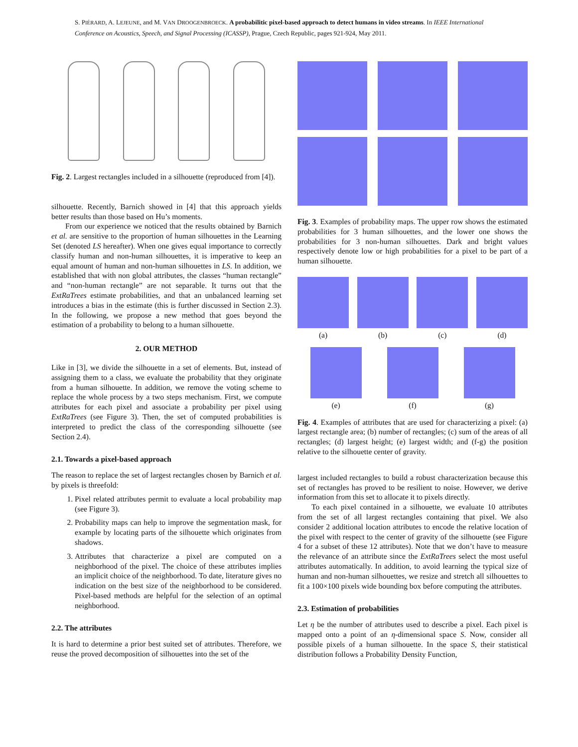S. PIÉRARD, A. LEJEUNE, and M. VAN DROOGENBROECK. A probabilitic pixel-based approach to detect humans in video streams. In IEEE International Conference on Acoustics, Speech, and Signal Processing (ICASSP), Prague, Czech Republic, pages 921-924, May 2011.
Fig. 2. Largest rectangles included in a silhouette (reproduced from [4]).
silhouette. Recently, Barnich showed in [4] that this approach yields better results than those based on Hu’s moments.
From our experience we noticed that the results obtained by Barnich et al. are sensitive to the proportion of human silhouettes in the Learning Set (denoted LS hereafter). When one gives equal importance to correctly classify human and non-human silhouettes, it is imperative to keep an equal amount of human and non-human silhouettes in LS. In addition, we established that with non global attributes, the classes “human rectangle” and “non-human rectangle” are not separable. It turns out that the ExtRaTrees estimate probabilities, and that an unbalanced learning set introduces a bias in the estimate (this is further discussed in Section 2.3). In the following, we propose a new method that goes beyond the estimation of a probability to belong to a human silhouette.
2. OUR METHOD
Like in [3], we divide the silhouette in a set of elements. But, instead of assigning them to a class, we evaluate the probability that they originate from a human silhouette. In addition, we remove the voting scheme to replace the whole process by a two steps mechanism. First, we compute attributes for each pixel and associate a probability per pixel using ExtRaTrees (see Figure 3). Then, the set of computed probabilities is interpreted to predict the class of the corresponding silhouette (see Section 2.4).
2.1. Towards a pixel-based approach
The reason to replace the set of largest rectangles chosen by Barnich et al. by pixels is threefold:
1. Pixel related attributes permit to evaluate a local probability map (see Figure 3).
2. Probability maps can help to improve the segmentation mask, for example by locating parts of the silhouette which originates from shadows.
3. Attributes that characterize a pixel are computed on a neighborhood of the pixel. The choice of these attributes implies an implicit choice of the neighborhood. To date, literature gives no indication on the best size of the neighborhood to be considered. Pixel-based methods are helpful for the selection of an optimal neighborhood.
2.2. The attributes
It is hard to determine a prior best suited set of attributes. Therefore, we reuse the proved decomposition of silhouettes into the set of the
Fig. 3. Examples of probability maps. The upper row shows the estimated probabilities for 3 human silhouettes, and the lower one shows the probabilities for 3 non-human silhouettes. Dark and bright values respectively denote low or high probabilities for a pixel to be part of a human silhouette.
(a) (b) (c) (d)
(e) (f) (g)
Fig. 4. Examples of attributes that are used for characterizing a pixel: (a) largest rectangle area; (b) number of rectangles; (c) sum of the areas of all rectangles; (d) largest height; (e) largest width; and (f-g) the position relative to the silhouette center of gravity.
largest included rectangles to build a robust characterization because this set of rectangles has proved to be resilient to noise. However, we derive information from this set to allocate it to pixels directly.
To each pixel contained in a silhouette, we evaluate 10 attributes from the set of all largest rectangles containing that pixel. We also consider 2 additional location attributes to encode the relative location of the pixel with respect to the center of gravity of the silhouette (see Figure 4 for a subset of these 12 attributes). Note that we don’t have to measure the relevance of an attribute since the ExtRaTrees select the most useful attributes automatically. In addition, to avoid learning the typical size of human and non-human silhouettes, we resize and stretch all silhouettes to fit a 100×100 pixels wide bounding box before computing the attributes.
2.3. Estimation of probabilities
Let η be the number of attributes used to describe a pixel. Each pixel is mapped onto a point of an η-dimensional space S. Now, consider all possible pixels of a human silhouette. In the space S, their statistical distribution follows a Probability Density Function,